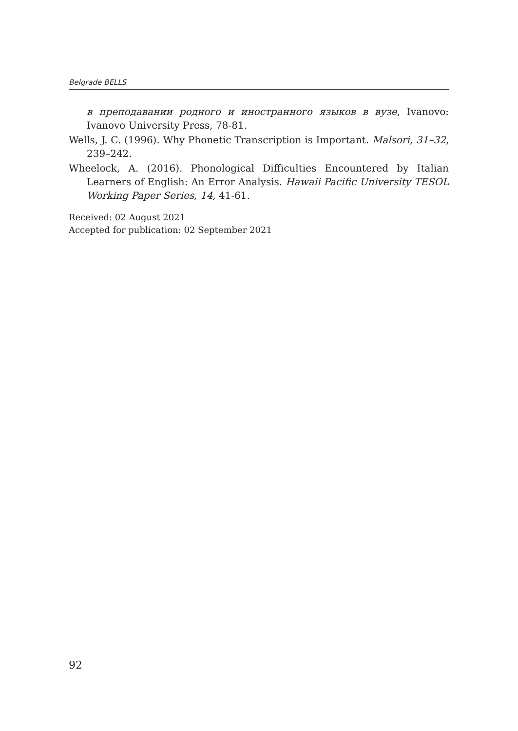Belgrade BELLS
в преподавании родного и иностранного языков в вузе, Ivanovo: Ivanovo University Press, 78-81.
Wells, J. C. (1996). Why Phonetic Transcription is Important. Malsori, 31–32, 239–242.
Wheelock, A. (2016). Phonological Difficulties Encountered by Italian Learners of English: An Error Analysis. Hawaii Pacific University TESOL Working Paper Series, 14, 41-61.
Received: 02 August 2021
Accepted for publication: 02 September 2021
92